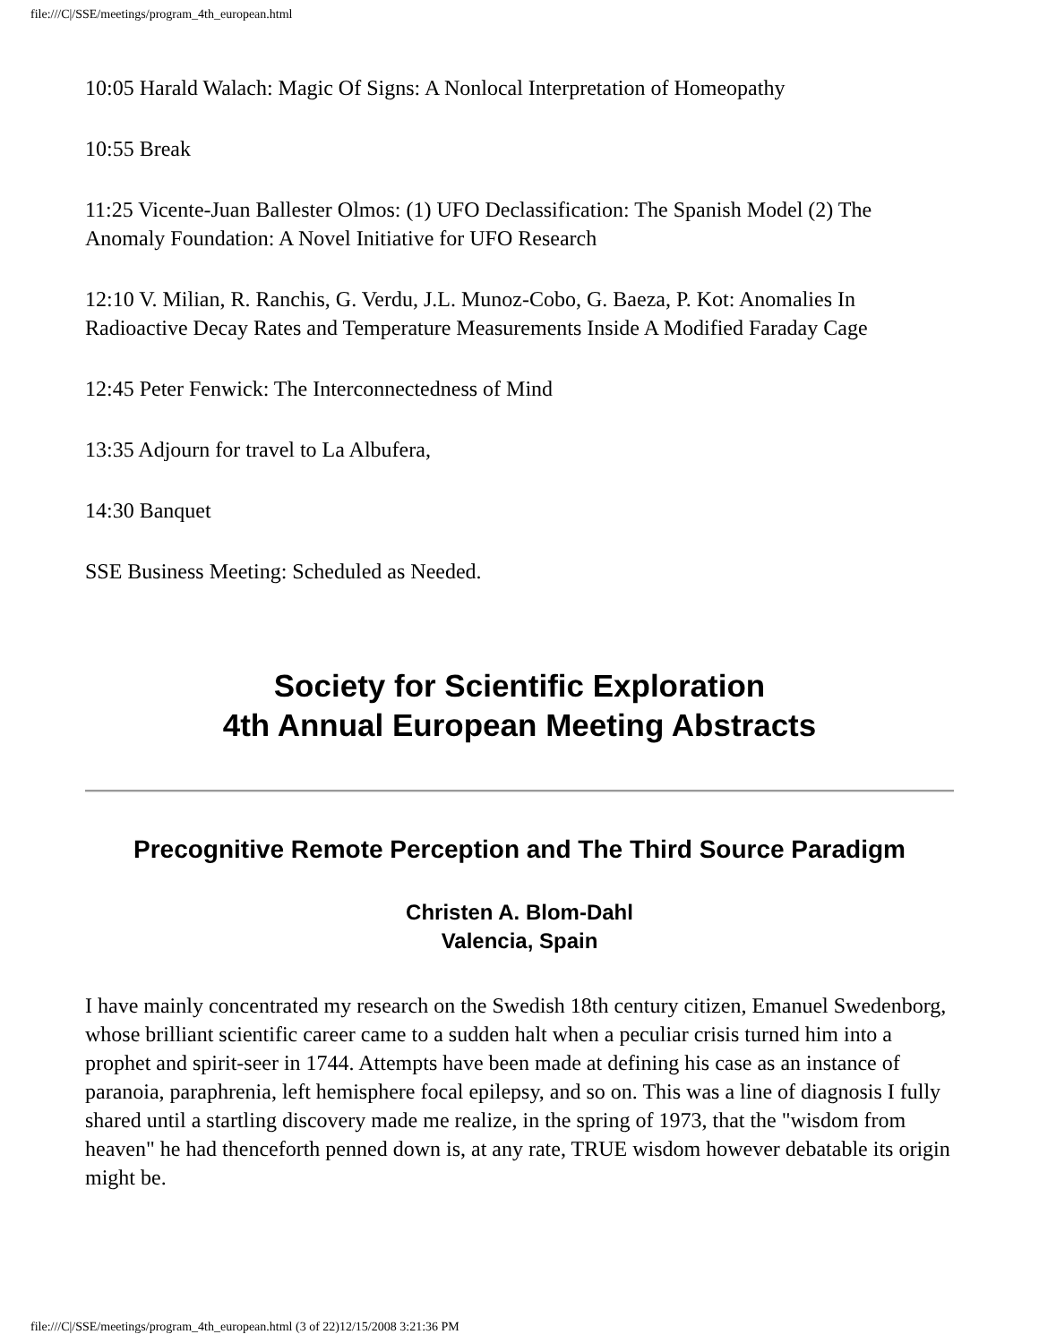file:///C|/SSE/meetings/program_4th_european.html
10:05 Harald Walach: Magic Of Signs: A Nonlocal Interpretation of Homeopathy
10:55 Break
11:25 Vicente-Juan Ballester Olmos: (1) UFO Declassification: The Spanish Model (2) The Anomaly Foundation: A Novel Initiative for UFO Research
12:10 V. Milian, R. Ranchis, G. Verdu, J.L. Munoz-Cobo, G. Baeza, P. Kot: Anomalies In Radioactive Decay Rates and Temperature Measurements Inside A Modified Faraday Cage
12:45 Peter Fenwick: The Interconnectedness of Mind
13:35 Adjourn for travel to La Albufera,
14:30 Banquet
SSE Business Meeting: Scheduled as Needed.
Society for Scientific Exploration
4th Annual European Meeting Abstracts
Precognitive Remote Perception and The Third Source Paradigm
Christen A. Blom-Dahl
Valencia, Spain
I have mainly concentrated my research on the Swedish 18th century citizen, Emanuel Swedenborg, whose brilliant scientific career came to a sudden halt when a peculiar crisis turned him into a prophet and spirit-seer in 1744. Attempts have been made at defining his case as an instance of paranoia, paraphrenia, left hemisphere focal epilepsy, and so on. This was a line of diagnosis I fully shared until a startling discovery made me realize, in the spring of 1973, that the "wisdom from heaven" he had thenceforth penned down is, at any rate, TRUE wisdom however debatable its origin might be.
file:///C|/SSE/meetings/program_4th_european.html (3 of 22)12/15/2008 3:21:36 PM